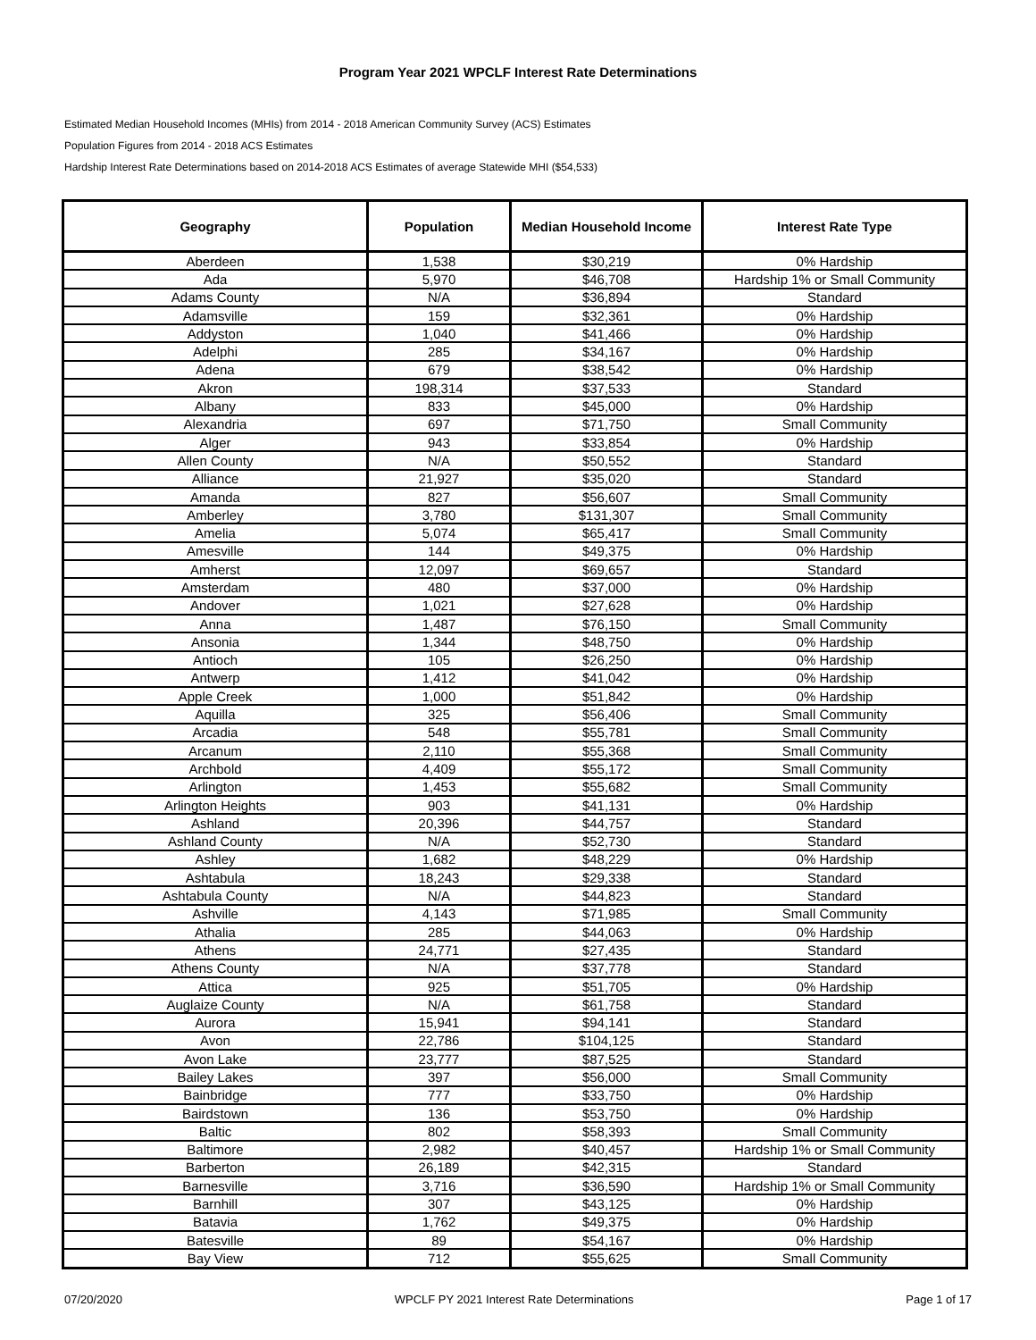Program Year 2021 WPCLF Interest Rate Determinations
Estimated Median Household Incomes (MHIs) from 2014 - 2018 American Community Survey (ACS) Estimates
Population Figures from 2014 - 2018 ACS Estimates
Hardship Interest Rate Determinations based on 2014-2018 ACS Estimates of average Statewide MHI ($54,533)
| Geography | Population | Median Household Income | Interest Rate Type |
| --- | --- | --- | --- |
| Aberdeen | 1,538 | $30,219 | 0% Hardship |
| Ada | 5,970 | $46,708 | Hardship 1% or Small Community |
| Adams County | N/A | $36,894 | Standard |
| Adamsville | 159 | $32,361 | 0% Hardship |
| Addyston | 1,040 | $41,466 | 0% Hardship |
| Adelphi | 285 | $34,167 | 0% Hardship |
| Adena | 679 | $38,542 | 0% Hardship |
| Akron | 198,314 | $37,533 | Standard |
| Albany | 833 | $45,000 | 0% Hardship |
| Alexandria | 697 | $71,750 | Small Community |
| Alger | 943 | $33,854 | 0% Hardship |
| Allen County | N/A | $50,552 | Standard |
| Alliance | 21,927 | $35,020 | Standard |
| Amanda | 827 | $56,607 | Small Community |
| Amberley | 3,780 | $131,307 | Small Community |
| Amelia | 5,074 | $65,417 | Small Community |
| Amesville | 144 | $49,375 | 0% Hardship |
| Amherst | 12,097 | $69,657 | Standard |
| Amsterdam | 480 | $37,000 | 0% Hardship |
| Andover | 1,021 | $27,628 | 0% Hardship |
| Anna | 1,487 | $76,150 | Small Community |
| Ansonia | 1,344 | $48,750 | 0% Hardship |
| Antioch | 105 | $26,250 | 0% Hardship |
| Antwerp | 1,412 | $41,042 | 0% Hardship |
| Apple Creek | 1,000 | $51,842 | 0% Hardship |
| Aquilla | 325 | $56,406 | Small Community |
| Arcadia | 548 | $55,781 | Small Community |
| Arcanum | 2,110 | $55,368 | Small Community |
| Archbold | 4,409 | $55,172 | Small Community |
| Arlington | 1,453 | $55,682 | Small Community |
| Arlington Heights | 903 | $41,131 | 0% Hardship |
| Ashland | 20,396 | $44,757 | Standard |
| Ashland County | N/A | $52,730 | Standard |
| Ashley | 1,682 | $48,229 | 0% Hardship |
| Ashtabula | 18,243 | $29,338 | Standard |
| Ashtabula County | N/A | $44,823 | Standard |
| Ashville | 4,143 | $71,985 | Small Community |
| Athalia | 285 | $44,063 | 0% Hardship |
| Athens | 24,771 | $27,435 | Standard |
| Athens County | N/A | $37,778 | Standard |
| Attica | 925 | $51,705 | 0% Hardship |
| Auglaize County | N/A | $61,758 | Standard |
| Aurora | 15,941 | $94,141 | Standard |
| Avon | 22,786 | $104,125 | Standard |
| Avon Lake | 23,777 | $87,525 | Standard |
| Bailey Lakes | 397 | $56,000 | Small Community |
| Bainbridge | 777 | $33,750 | 0% Hardship |
| Bairdstown | 136 | $53,750 | 0% Hardship |
| Baltic | 802 | $58,393 | Small Community |
| Baltimore | 2,982 | $40,457 | Hardship 1% or Small Community |
| Barberton | 26,189 | $42,315 | Standard |
| Barnesville | 3,716 | $36,590 | Hardship 1% or Small Community |
| Barnhill | 307 | $43,125 | 0% Hardship |
| Batavia | 1,762 | $49,375 | 0% Hardship |
| Batesville | 89 | $54,167 | 0% Hardship |
| Bay View | 712 | $55,625 | Small Community |
07/20/2020 WPCLF PY 2021 Interest Rate Determinations Page 1 of 17